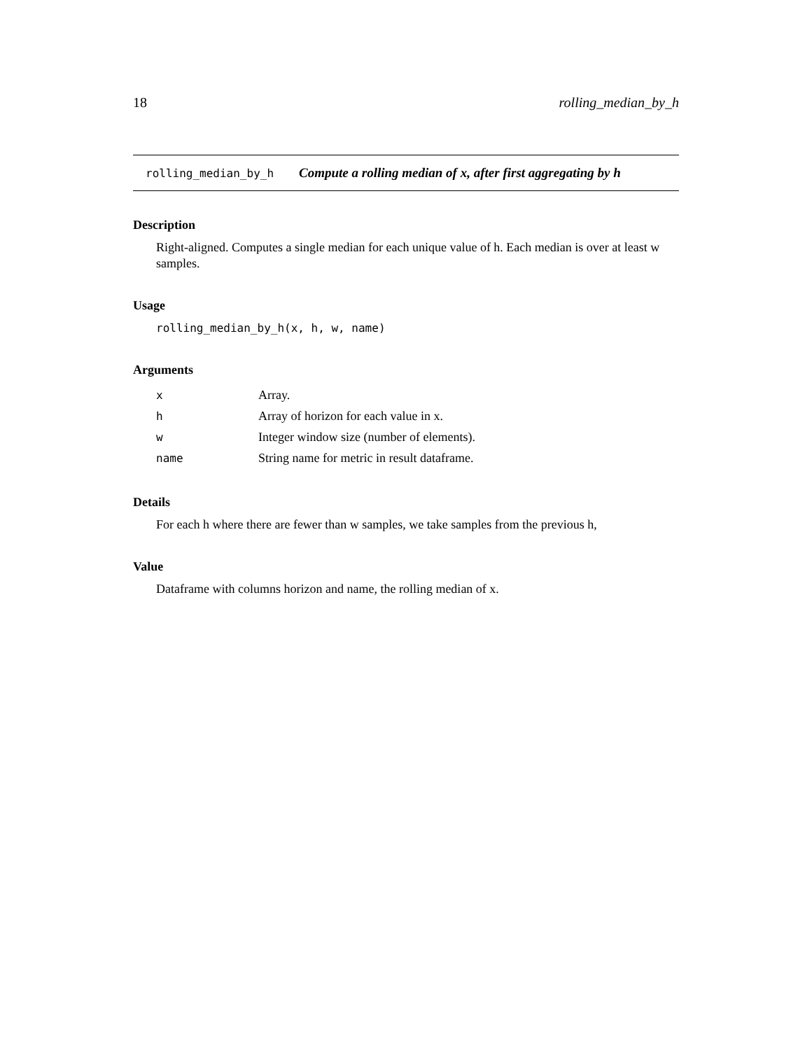18 rolling_median_by_h
rolling_median_by_h Compute a rolling median of x, after first aggregating by h
Description
Right-aligned. Computes a single median for each unique value of h. Each median is over at least w samples.
Usage
rolling_median_by_h(x, h, w, name)
Arguments
| x | Array. |
| h | Array of horizon for each value in x. |
| w | Integer window size (number of elements). |
| name | String name for metric in result dataframe. |
Details
For each h where there are fewer than w samples, we take samples from the previous h,
Value
Dataframe with columns horizon and name, the rolling median of x.